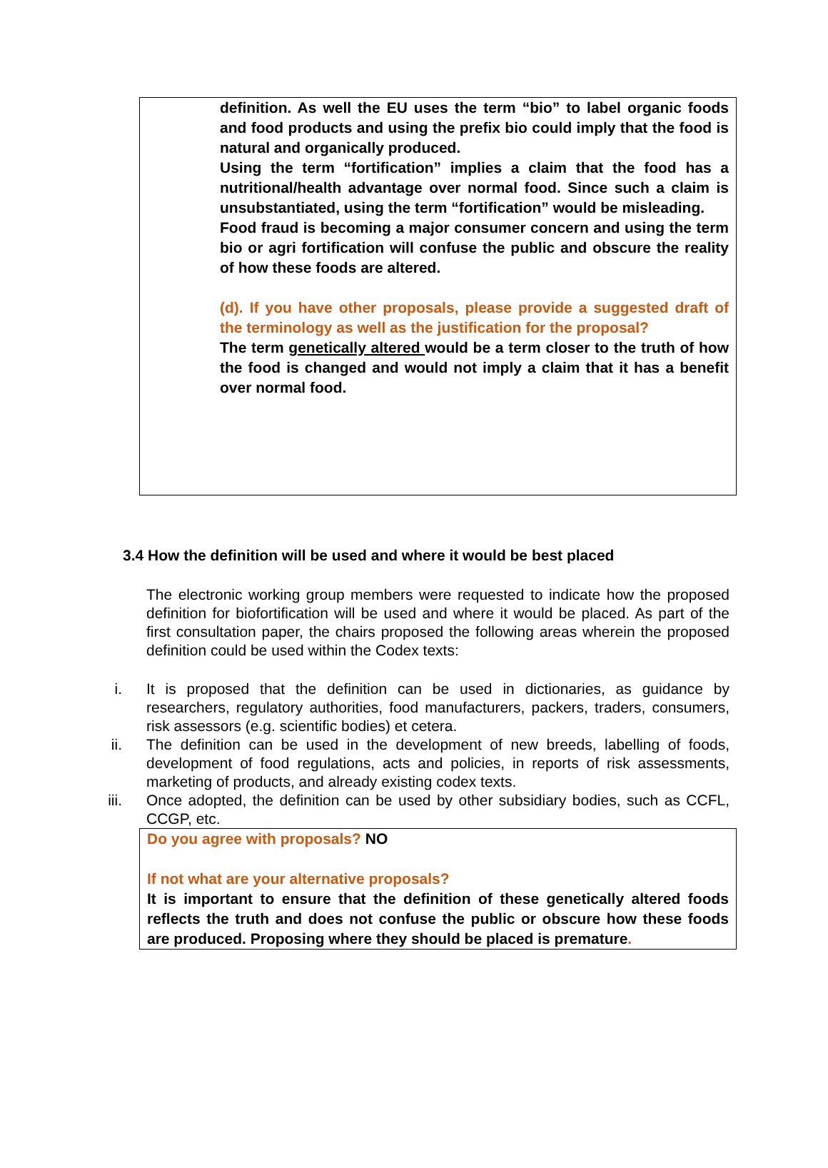definition. As well the EU uses the term “bio” to label organic foods and food products and using the prefix bio could imply that the food is natural and organically produced.
Using the term “fortification” implies a claim that the food has a nutritional/health advantage over normal food. Since such a claim is unsubstantiated, using the term “fortification” would be misleading.
Food fraud is becoming a major consumer concern and using the term bio or agri fortification will confuse the public and obscure the reality of how these foods are altered.
(d). If you have other proposals, please provide a suggested draft of the terminology as well as the justification for the proposal?
The term genetically altered would be a term closer to the truth of how the food is changed and would not imply a claim that it has a benefit over normal food.
3.4 How the definition will be used and where it would be best placed
The electronic working group members were requested to indicate how the proposed definition for biofortification will be used and where it would be placed. As part of the first consultation paper, the chairs proposed the following areas wherein the proposed definition could be used within the Codex texts:
i. It is proposed that the definition can be used in dictionaries, as guidance by researchers, regulatory authorities, food manufacturers, packers, traders, consumers, risk assessors (e.g. scientific bodies) et cetera.
ii. The definition can be used in the development of new breeds, labelling of foods, development of food regulations, acts and policies, in reports of risk assessments, marketing of products, and already existing codex texts.
iii. Once adopted, the definition can be used by other subsidiary bodies, such as CCFL, CCGP, etc.
Do you agree with proposals? NO
If not what are your alternative proposals?
It is important to ensure that the definition of these genetically altered foods reflects the truth and does not confuse the public or obscure how these foods are produced. Proposing where they should be placed is premature.